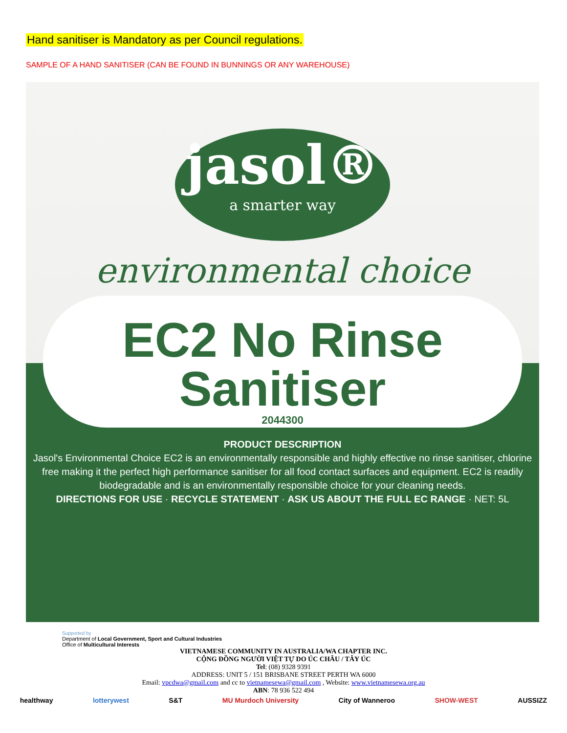Hand sanitiser is Mandatory as per Council regulations.
SAMPLE OF A HAND SANITISER (CAN BE FOUND IN BUNNINGS OR ANY WAREHOUSE)
jasol®
a smarter way
environmental choice
EC2 No Rinse
Sanitiser
2044300
PRODUCT DESCRIPTION
Jasol's Environmental Choice EC2 is an environmentally responsible and highly effective no rinse sanitiser, chlorine free making it the perfect high performance sanitiser for all food contact surfaces and equipment. EC2 is readily biodegradable and is an environmentally responsible choice for your cleaning needs.
DIRECTIONS FOR USE · RECYCLE STATEMENT · ASK US ABOUT THE FULL EC RANGE · NET: 5L
Supported by
Department of Local Government, Sport and Cultural Industries
Office of Multicultural Interests
VIETNAMESE COMMUNITY IN AUSTRALIA/WA CHAPTER INC.
CỘNG ĐỒNG NGƯỜI VIỆT TỰ DO ÚC CHÂU / TÂY ÚC
Tel: (08) 9328 9391
ADDRESS: UNIT 5 / 151 BRISBANE STREET PERTH WA 6000
Email: vpcdwa@gmail.com and cc to vietnamesewa@gmail.com , Website: www.vietnamesewa.org.au
ABN: 78 936 522 494
healthway lotterywest S&T MU Murdoch University City of Wanneroo SHOW-WEST AUSSIZZ